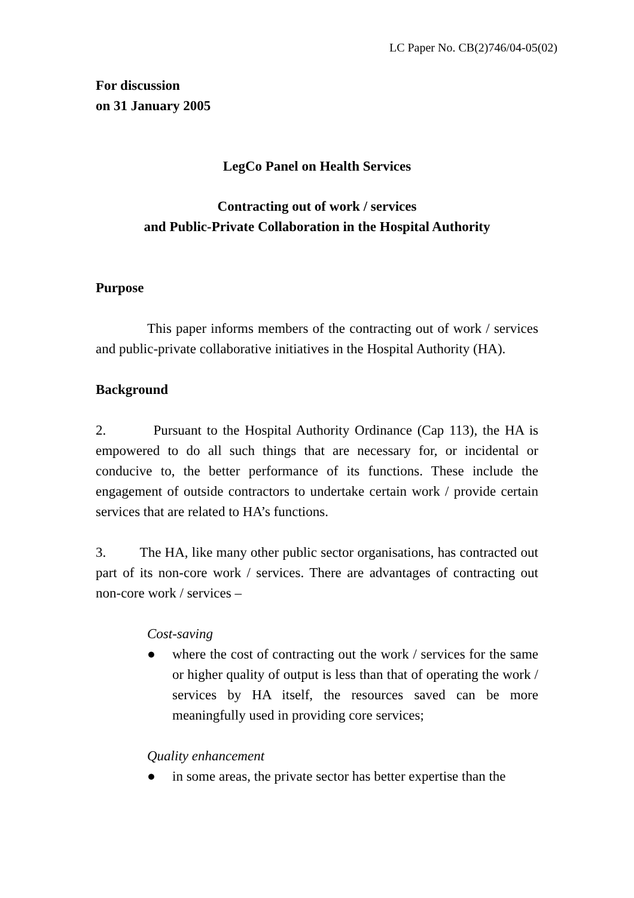LC Paper No. CB(2)746/04-05(02)
For discussion
on 31 January 2005
LegCo Panel on Health Services
Contracting out of work / services
and Public-Private Collaboration in the Hospital Authority
Purpose
This paper informs members of the contracting out of work / services and public-private collaborative initiatives in the Hospital Authority (HA).
Background
2. Pursuant to the Hospital Authority Ordinance (Cap 113), the HA is empowered to do all such things that are necessary for, or incidental or conducive to, the better performance of its functions. These include the engagement of outside contractors to undertake certain work / provide certain services that are related to HA’s functions.
3. The HA, like many other public sector organisations, has contracted out part of its non-core work / services. There are advantages of contracting out non-core work / services –
Cost-saving
● where the cost of contracting out the work / services for the same or higher quality of output is less than that of operating the work / services by HA itself, the resources saved can be more meaningfully used in providing core services;
Quality enhancement
● in some areas, the private sector has better expertise than the